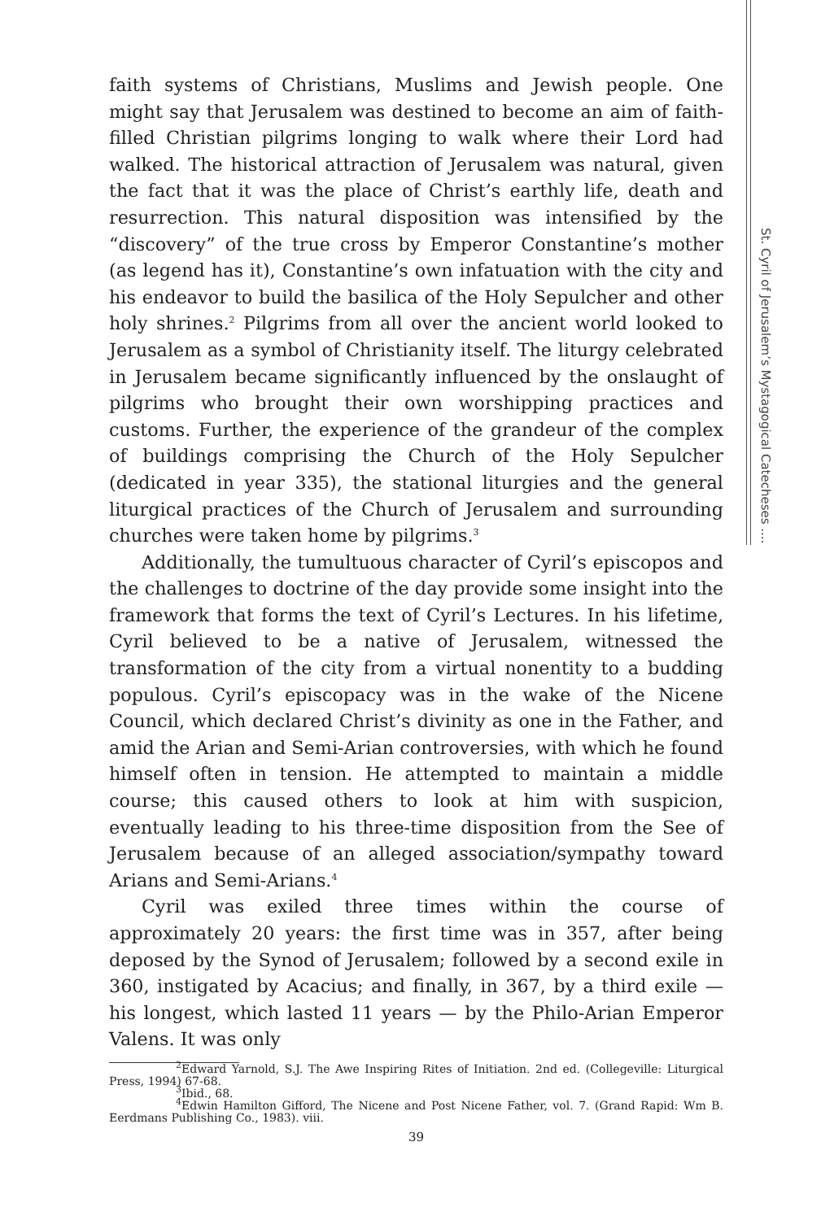faith systems of Christians, Muslims and Jewish people. One might say that Jerusalem was destined to become an aim of faith-filled Christian pilgrims longing to walk where their Lord had walked. The historical attraction of Jerusalem was natural, given the fact that it was the place of Christ’s earthly life, death and resurrection. This natural disposition was intensified by the “discovery” of the true cross by Emperor Constantine’s mother (as legend has it), Constantine’s own infatuation with the city and his endeavor to build the basilica of the Holy Sepulcher and other holy shrines.<sup>2</sup> Pilgrims from all over the ancient world looked to Jerusalem as a symbol of Christianity itself. The liturgy celebrated in Jerusalem became significantly influenced by the onslaught of pilgrims who brought their own worshipping practices and customs. Further, the experience of the grandeur of the complex of buildings comprising the Church of the Holy Sepulcher (dedicated in year 335), the stational liturgies and the general liturgical practices of the Church of Jerusalem and surrounding churches were taken home by pilgrims.<sup>3</sup>
Additionally, the tumultuous character of Cyril’s episcopos and the challenges to doctrine of the day provide some insight into the framework that forms the text of Cyril’s Lectures. In his lifetime, Cyril believed to be a native of Jerusalem, witnessed the transformation of the city from a virtual nonentity to a budding populous. Cyril’s episcopacy was in the wake of the Nicene Council, which declared Christ’s divinity as one in the Father, and amid the Arian and Semi-Arian controversies, with which he found himself often in tension. He attempted to maintain a middle course; this caused others to look at him with suspicion, eventually leading to his three-time disposition from the See of Jerusalem because of an alleged association/sympathy toward Arians and Semi-Arians.<sup>4</sup>
Cyril was exiled three times within the course of approximately 20 years: the first time was in 357, after being deposed by the Synod of Jerusalem; followed by a second exile in 360, instigated by Acacius; and finally, in 367, by a third exile — his longest, which lasted 11 years — by the Philo-Arian Emperor Valens. It was only
<sup>2</sup> Edward Yarnold, S.J. The Awe Inspiring Rites of Initiation. 2nd ed. (Collegeville: Liturgical Press, 1994) 67-68.
<sup>3</sup> Ibid., 68.
<sup>4</sup> Edwin Hamilton Gifford, The Nicene and Post Nicene Father, vol. 7. (Grand Rapid: Wm B. Eerdmans Publishing Co., 1983). viii.
39
St. Cyril of Jerusalem’s Mystagogical Catecheses ....